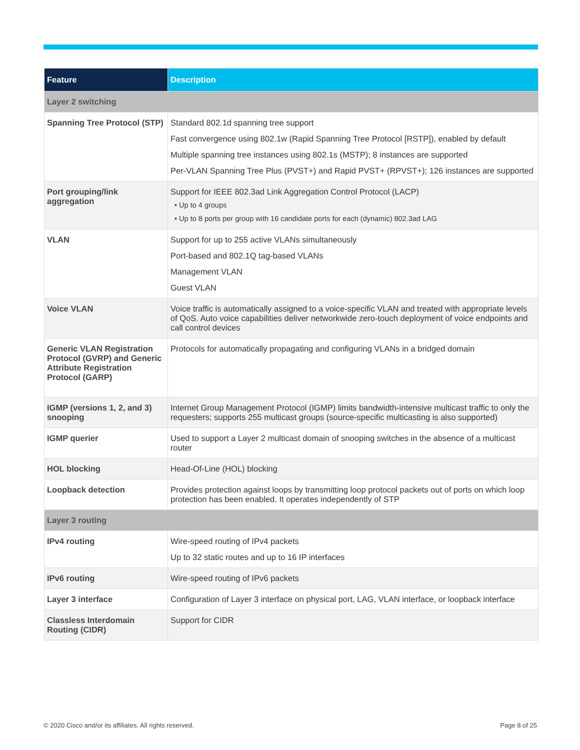| Feature | Description |
| --- | --- |
| Layer 2 switching | |
| Spanning Tree Protocol (STP) | Standard 802.1d spanning tree support Fast convergence using 802.1w (Rapid Spanning Tree Protocol [RSTP]), enabled by default Multiple spanning tree instances using 802.1s (MSTP); 8 instances are supported Per-VLAN Spanning Tree Plus (PVST+) and Rapid PVST+ (RPVST+); 126 instances are supported |
| Port grouping/link aggregation | Support for IEEE 802.3ad Link Aggregation Control Protocol (LACP) • Up to 4 groups • Up to 8 ports per group with 16 candidate ports for each (dynamic) 802.3ad LAG |
| VLAN | Support for up to 255 active VLANs simultaneously Port-based and 802.1Q tag-based VLANs Management VLAN Guest VLAN |
| Voice VLAN | Voice traffic is automatically assigned to a voice-specific VLAN and treated with appropriate levels of QoS. Auto voice capabilities deliver networkwide zero-touch deployment of voice endpoints and call control devices |
| Generic VLAN Registration Protocol (GVRP) and Generic Attribute Registration Protocol (GARP) | Protocols for automatically propagating and configuring VLANs in a bridged domain |
| IGMP (versions 1, 2, and 3) snooping | Internet Group Management Protocol (IGMP) limits bandwidth-intensive multicast traffic to only the requesters; supports 255 multicast groups (source-specific multicasting is also supported) |
| IGMP querier | Used to support a Layer 2 multicast domain of snooping switches in the absence of a multicast router |
| HOL blocking | Head-Of-Line (HOL) blocking |
| Loopback detection | Provides protection against loops by transmitting loop protocol packets out of ports on which loop protection has been enabled. It operates independently of STP |
| Layer 3 routing | |
| IPv4 routing | Wire-speed routing of IPv4 packets Up to 32 static routes and up to 16 IP interfaces |
| IPv6 routing | Wire-speed routing of IPv6 packets |
| Layer 3 interface | Configuration of Layer 3 interface on physical port, LAG, VLAN interface, or loopback interface |
| Classless Interdomain Routing (CIDR) | Support for CIDR |
© 2020 Cisco and/or its affiliates. All rights reserved.
Page 8 of 25